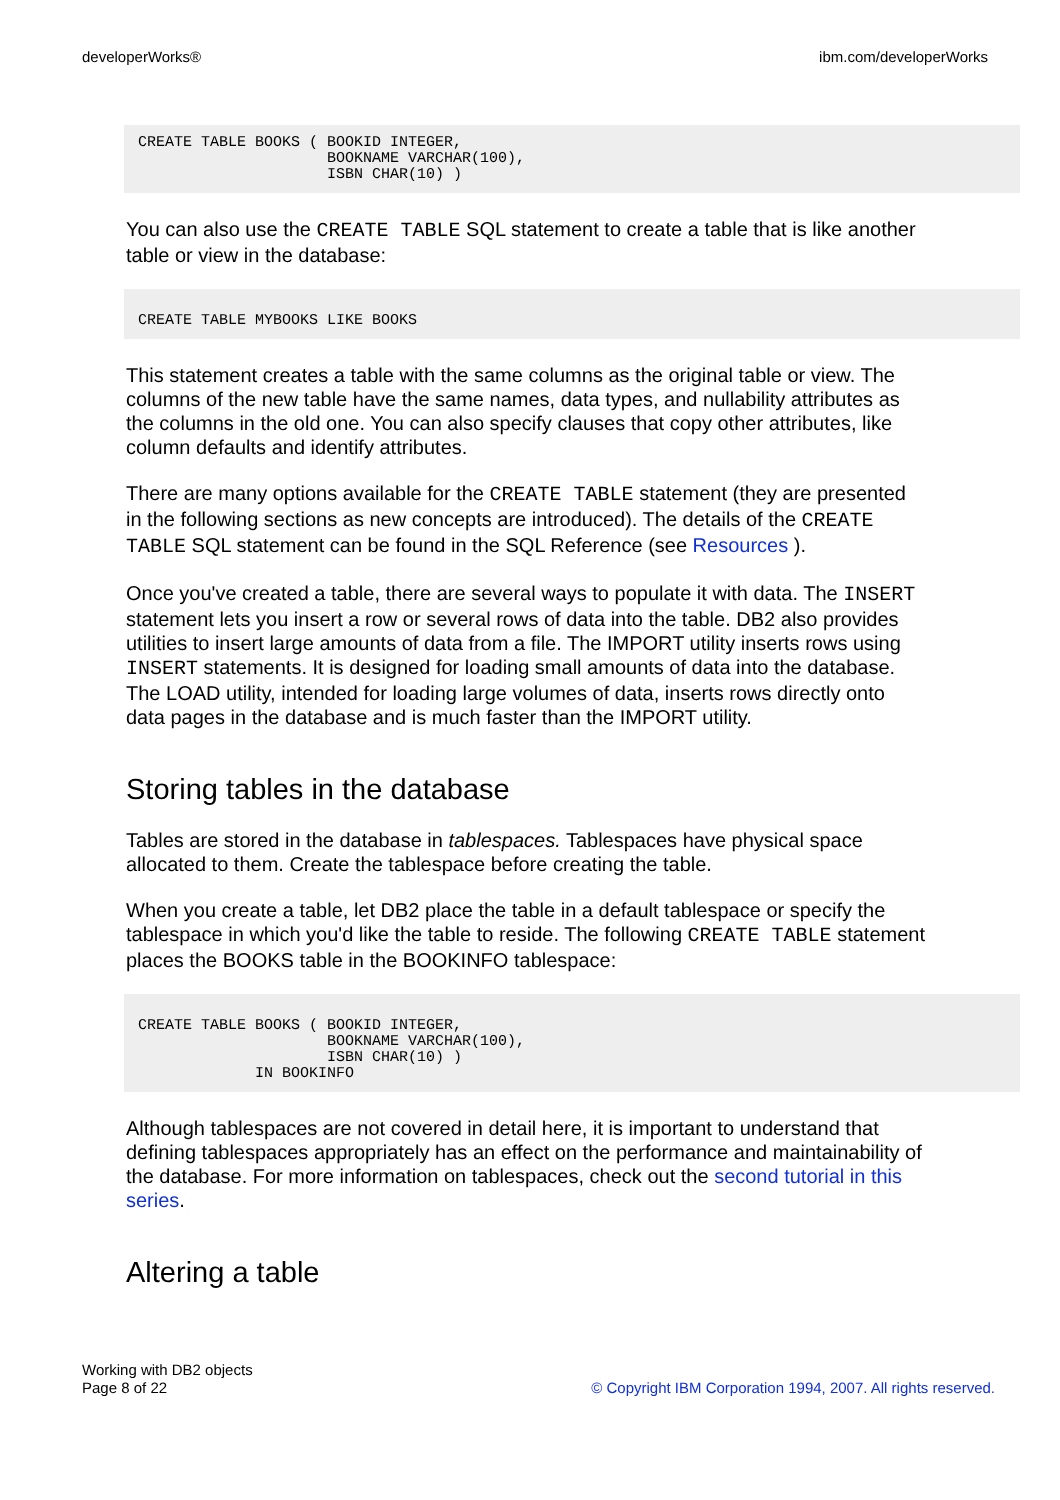developerWorks® ibm.com/developerWorks
CREATE TABLE BOOKS ( BOOKID INTEGER,
                     BOOKNAME VARCHAR(100),
                     ISBN CHAR(10) )
You can also use the CREATE TABLE SQL statement to create a table that is like another table or view in the database:
CREATE TABLE MYBOOKS LIKE BOOKS
This statement creates a table with the same columns as the original table or view. The columns of the new table have the same names, data types, and nullability attributes as the columns in the old one. You can also specify clauses that copy other attributes, like column defaults and identify attributes.
There are many options available for the CREATE TABLE statement (they are presented in the following sections as new concepts are introduced). The details of the CREATE TABLE SQL statement can be found in the SQL Reference (see Resources ).
Once you've created a table, there are several ways to populate it with data. The INSERT statement lets you insert a row or several rows of data into the table. DB2 also provides utilities to insert large amounts of data from a file. The IMPORT utility inserts rows using INSERT statements. It is designed for loading small amounts of data into the database. The LOAD utility, intended for loading large volumes of data, inserts rows directly onto data pages in the database and is much faster than the IMPORT utility.
Storing tables in the database
Tables are stored in the database in tablespaces. Tablespaces have physical space allocated to them. Create the tablespace before creating the table.
When you create a table, let DB2 place the table in a default tablespace or specify the tablespace in which you'd like the table to reside. The following CREATE TABLE statement places the BOOKS table in the BOOKINFO tablespace:
CREATE TABLE BOOKS ( BOOKID INTEGER,
                     BOOKNAME VARCHAR(100),
                     ISBN CHAR(10) )
             IN BOOKINFO
Although tablespaces are not covered in detail here, it is important to understand that defining tablespaces appropriately has an effect on the performance and maintainability of the database. For more information on tablespaces, check out the second tutorial in this series.
Altering a table
Working with DB2 objects
Page 8 of 22 © Copyright IBM Corporation 1994, 2007. All rights reserved.